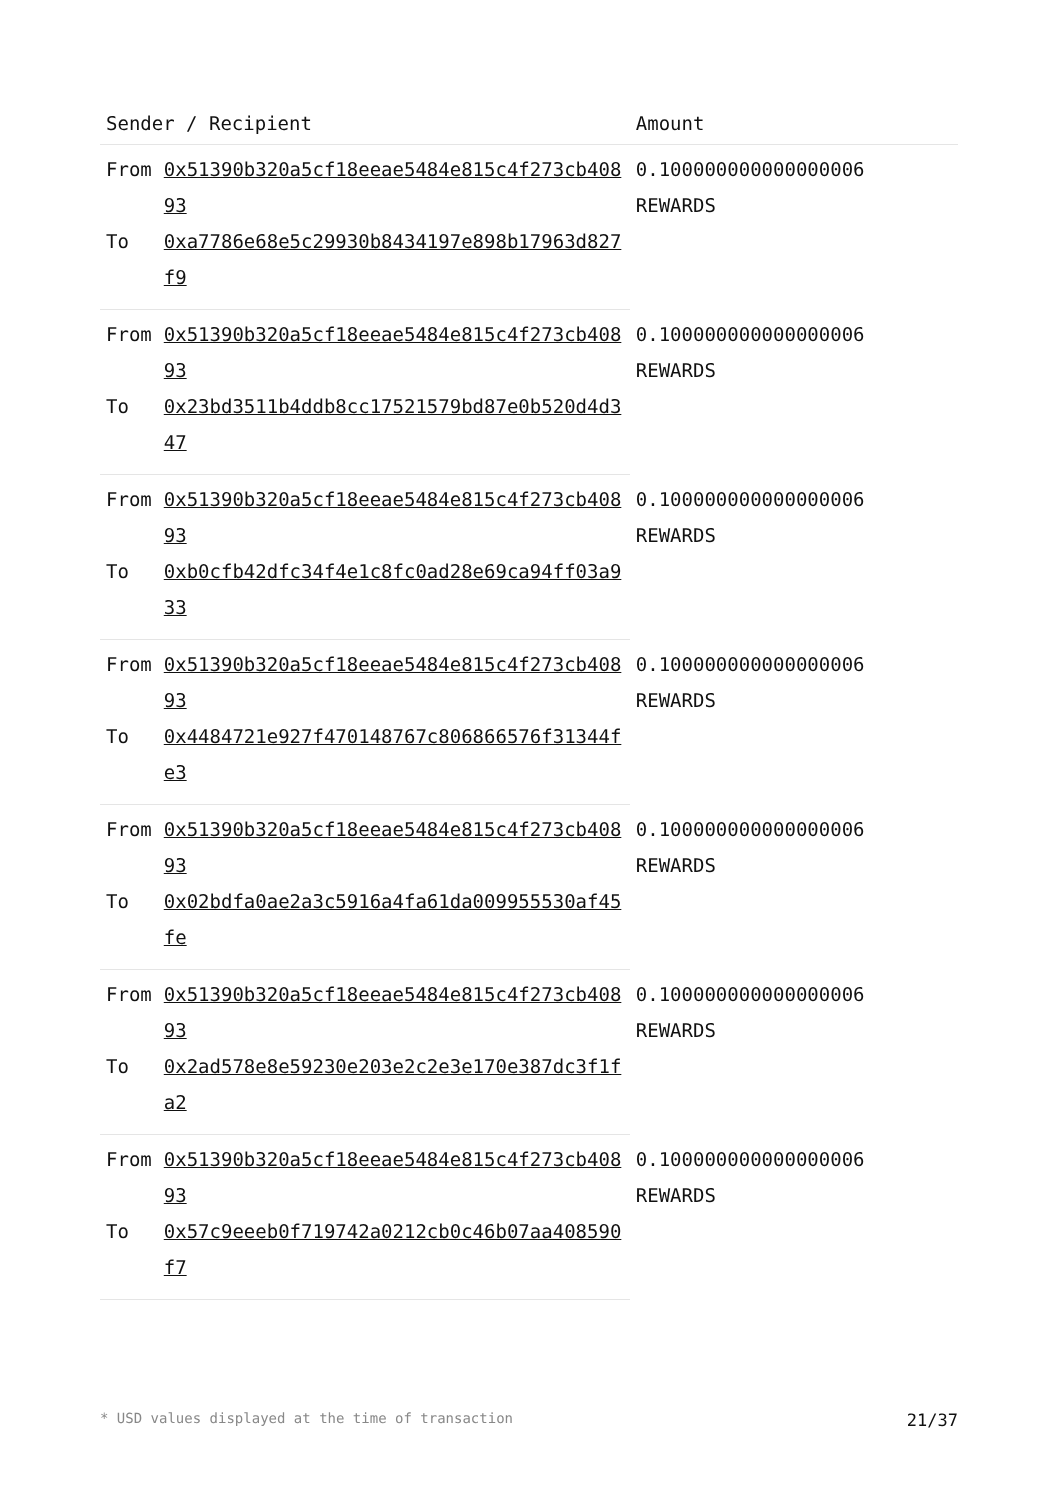| Sender / Recipient | | Amount |
| --- | --- | --- |
| From | 0x51390b320a5cf18eeae5484e815c4f273cb40893 | 0.100000000000000006 REWARDS |
| To | 0xa7786e68e5c29930b8434197e898b17963d827f9 | |
| From | 0x51390b320a5cf18eeae5484e815c4f273cb40893 | 0.100000000000000006 REWARDS |
| To | 0x23bd3511b4ddb8cc17521579bd87e0b520d4d347 | |
| From | 0x51390b320a5cf18eeae5484e815c4f273cb40893 | 0.100000000000000006 REWARDS |
| To | 0xb0cfb42dfc34f4e1c8fc0ad28e69ca94ff03a933 | |
| From | 0x51390b320a5cf18eeae5484e815c4f273cb40893 | 0.100000000000000006 REWARDS |
| To | 0x4484721e927f470148767c806866576f31344fe3 | |
| From | 0x51390b320a5cf18eeae5484e815c4f273cb40893 | 0.100000000000000006 REWARDS |
| To | 0x02bdfa0ae2a3c5916a4fa61da009955530af45fe | |
| From | 0x51390b320a5cf18eeae5484e815c4f273cb40893 | 0.100000000000000006 REWARDS |
| To | 0x2ad578e8e59230e203e2c2e3e170e387dc3f1fa2 | |
| From | 0x51390b320a5cf18eeae5484e815c4f273cb40893 | 0.100000000000000006 REWARDS |
| To | 0x57c9eeeb0f719742a0212cb0c46b07aa408590f7 | |
* USD values displayed at the time of transaction 21/37